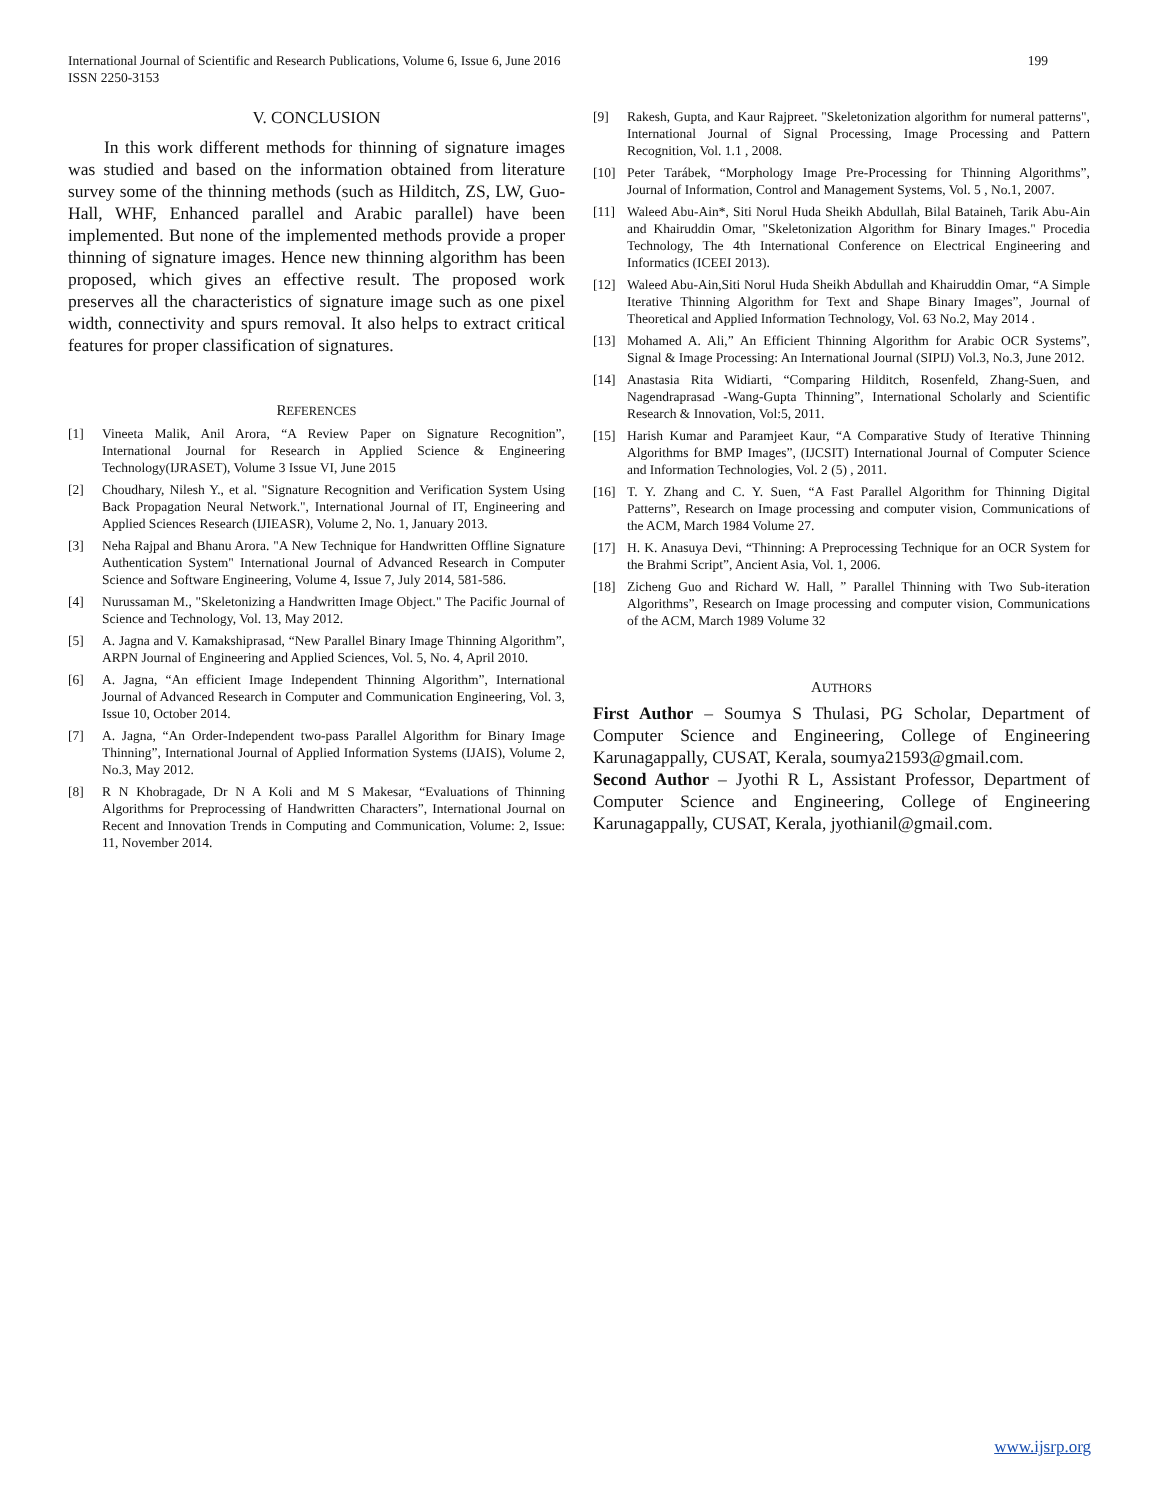International Journal of Scientific and Research Publications, Volume 6, Issue 6, June 2016
ISSN 2250-3153
199
V. CONCLUSION
In this work different methods for thinning of signature images was studied and based on the information obtained from literature survey some of the thinning methods (such as Hilditch, ZS, LW, Guo-Hall, WHF, Enhanced parallel and Arabic parallel) have been implemented. But none of the implemented methods provide a proper thinning of signature images. Hence new thinning algorithm has been proposed, which gives an effective result. The proposed work preserves all the characteristics of signature image such as one pixel width, connectivity and spurs removal. It also helps to extract critical features for proper classification of signatures.
REFERENCES
[1] Vineeta Malik, Anil Arora, “A Review Paper on Signature Recognition”, International Journal for Research in Applied Science & Engineering Technology(IJRASET), Volume 3 Issue VI, June 2015
[2] Choudhary, Nilesh Y., et al. "Signature Recognition and Verification System Using Back Propagation Neural Network.", International Journal of IT, Engineering and Applied Sciences Research (IJIEASR), Volume 2, No. 1, January 2013.
[3] Neha Rajpal and Bhanu Arora. "A New Technique for Handwritten Offline Signature Authentication System" International Journal of Advanced Research in Computer Science and Software Engineering, Volume 4, Issue 7, July 2014, 581-586.
[4] Nurussaman M., "Skeletonizing a Handwritten Image Object." The Pacific Journal of Science and Technology, Vol. 13, May 2012.
[5] A. Jagna and V. Kamakshiprasad, “New Parallel Binary Image Thinning Algorithm”, ARPN Journal of Engineering and Applied Sciences, Vol. 5, No. 4, April 2010.
[6] A. Jagna, “An efficient Image Independent Thinning Algorithm”, International Journal of Advanced Research in Computer and Communication Engineering, Vol. 3, Issue 10, October 2014.
[7] A. Jagna, “An Order-Independent two-pass Parallel Algorithm for Binary Image Thinning”, International Journal of Applied Information Systems (IJAIS), Volume 2, No.3, May 2012.
[8] R N Khobragade, Dr N A Koli and M S Makesar, “Evaluations of Thinning Algorithms for Preprocessing of Handwritten Characters”, International Journal on Recent and Innovation Trends in Computing and Communication, Volume: 2, Issue: 11, November 2014.
[9] Rakesh, Gupta, and Kaur Rajpreet. "Skeletonization algorithm for numeral patterns", International Journal of Signal Processing, Image Processing and Pattern Recognition, Vol. 1.1 , 2008.
[10] Peter Tarábek, “Morphology Image Pre-Processing for Thinning Algorithms”, Journal of Information, Control and Management Systems, Vol. 5 , No.1, 2007.
[11] Waleed Abu-Ain*, Siti Norul Huda Sheikh Abdullah, Bilal Bataineh, Tarik Abu-Ain and Khairuddin Omar, "Skeletonization Algorithm for Binary Images." Procedia Technology, The 4th International Conference on Electrical Engineering and Informatics (ICEEI 2013).
[12] Waleed Abu-Ain,Siti Norul Huda Sheikh Abdullah and Khairuddin Omar, “A Simple Iterative Thinning Algorithm for Text and Shape Binary Images”, Journal of Theoretical and Applied Information Technology, Vol. 63 No.2, May 2014 .
[13] Mohamed A. Ali,” An Efficient Thinning Algorithm for Arabic OCR Systems”, Signal & Image Processing: An International Journal (SIPIJ) Vol.3, No.3, June 2012.
[14] Anastasia Rita Widiarti, “Comparing Hilditch, Rosenfeld, Zhang-Suen, and Nagendraprasad -Wang-Gupta Thinning”, International Scholarly and Scientific Research & Innovation, Vol:5, 2011.
[15] Harish Kumar and Paramjeet Kaur, “A Comparative Study of Iterative Thinning Algorithms for BMP Images”, (IJCSIT) International Journal of Computer Science and Information Technologies, Vol. 2 (5) , 2011.
[16] T. Y. Zhang and C. Y. Suen, “A Fast Parallel Algorithm for Thinning Digital Patterns”, Research on Image processing and computer vision, Communications of the ACM, March 1984 Volume 27.
[17] H. K. Anasuya Devi, “Thinning: A Preprocessing Technique for an OCR System for the Brahmi Script”, Ancient Asia, Vol. 1, 2006.
[18] Zicheng Guo and Richard W. Hall, ” Parallel Thinning with Two Sub-iteration Algorithms”, Research on Image processing and computer vision, Communications of the ACM, March 1989 Volume 32
AUTHORS
First Author – Soumya S Thulasi, PG Scholar, Department of Computer Science and Engineering, College of Engineering Karunagappally, CUSAT, Kerala, soumya21593@gmail.com.
Second Author – Jyothi R L, Assistant Professor, Department of Computer Science and Engineering, College of Engineering Karunagappally, CUSAT, Kerala, jyothianil@gmail.com.
www.ijsrp.org